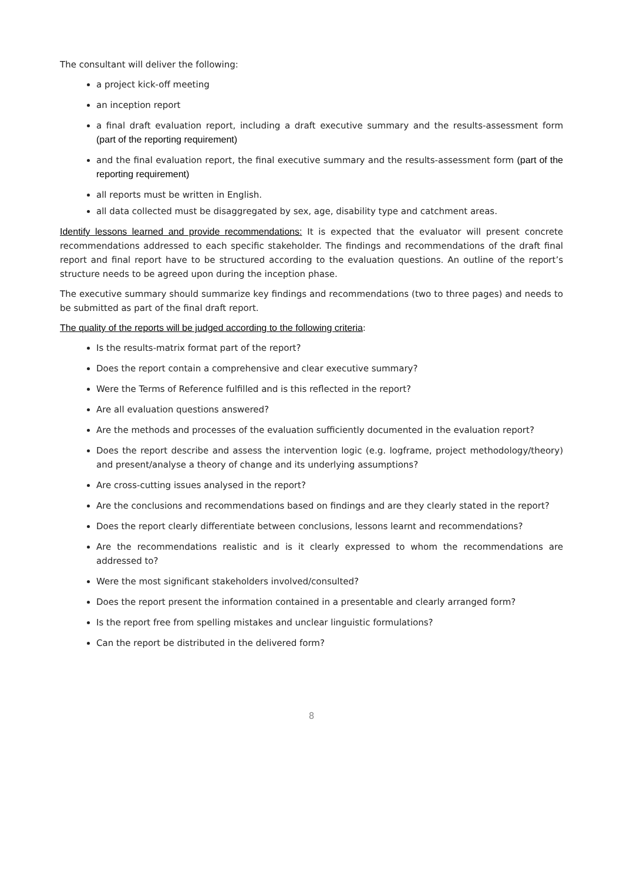The consultant will deliver the following:
a project kick-off meeting
an inception report
a final draft evaluation report, including a draft executive summary and the results-assessment form (part of the reporting requirement)
and the final evaluation report, the final executive summary and the results-assessment form (part of the reporting requirement)
all reports must be written in English.
all data collected must be disaggregated by sex, age, disability type and catchment areas.
Identify lessons learned and provide recommendations: It is expected that the evaluator will present concrete recommendations addressed to each specific stakeholder. The findings and recommendations of the draft final report and final report have to be structured according to the evaluation questions. An outline of the report’s structure needs to be agreed upon during the inception phase.
The executive summary should summarize key findings and recommendations (two to three pages) and needs to be submitted as part of the final draft report.
The quality of the reports will be judged according to the following criteria:
Is the results-matrix format part of the report?
Does the report contain a comprehensive and clear executive summary?
Were the Terms of Reference fulfilled and is this reflected in the report?
Are all evaluation questions answered?
Are the methods and processes of the evaluation sufficiently documented in the evaluation report?
Does the report describe and assess the intervention logic (e.g. logframe, project methodology/theory) and present/analyse a theory of change and its underlying assumptions?
Are cross-cutting issues analysed in the report?
Are the conclusions and recommendations based on findings and are they clearly stated in the report?
Does the report clearly differentiate between conclusions, lessons learnt and recommendations?
Are the recommendations realistic and is it clearly expressed to whom the recommendations are addressed to?
Were the most significant stakeholders involved/consulted?
Does the report present the information contained in a presentable and clearly arranged form?
Is the report free from spelling mistakes and unclear linguistic formulations?
Can the report be distributed in the delivered form?
8